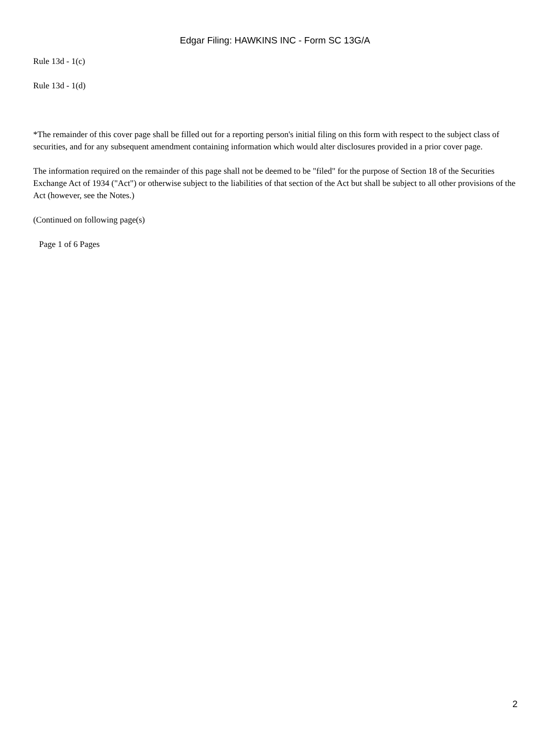Edgar Filing: HAWKINS INC - Form SC 13G/A
Rule 13d - 1(c)
Rule 13d - 1(d)
*The remainder of this cover page shall be filled out for a reporting person's initial filing on this form with respect to the subject class of securities, and for any subsequent amendment containing information which would alter disclosures provided in a prior cover page.
The information required on the remainder of this page shall not be deemed to be "filed" for the purpose of Section 18 of the Securities Exchange Act of 1934 ("Act") or otherwise subject to the liabilities of that section of the Act but shall be subject to all other provisions of the Act (however, see the Notes.)
(Continued on following page(s)
Page 1 of 6 Pages
2